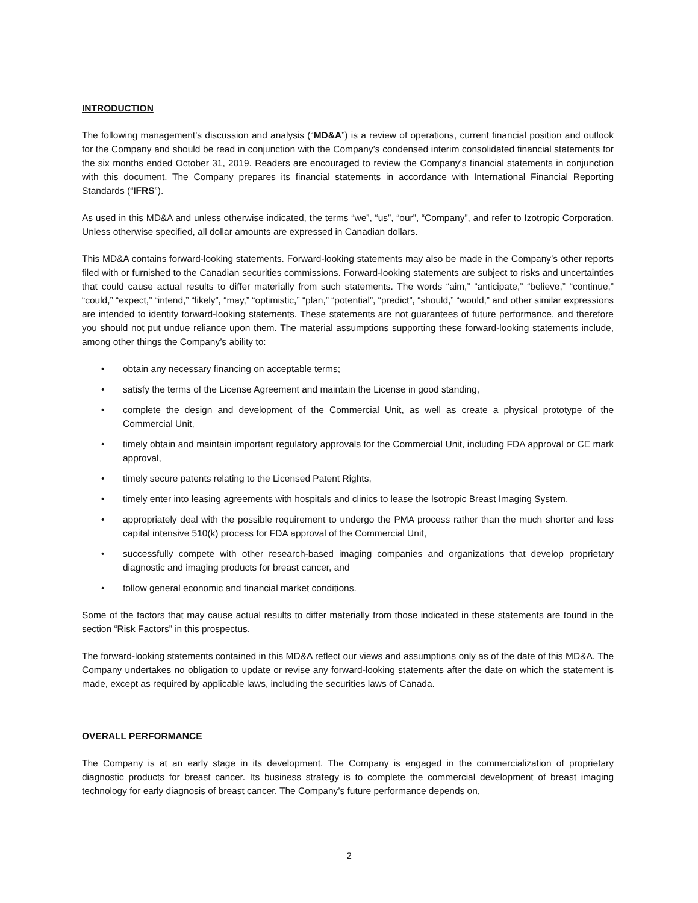INTRODUCTION
The following management’s discussion and analysis (“MD&A”) is a review of operations, current financial position and outlook for the Company and should be read in conjunction with the Company’s condensed interim consolidated financial statements for the six months ended October 31, 2019. Readers are encouraged to review the Company’s financial statements in conjunction with this document. The Company prepares its financial statements in accordance with International Financial Reporting Standards (“IFRS”).
As used in this MD&A and unless otherwise indicated, the terms “we”, “us”, “our”, “Company”, and refer to Izotropic Corporation. Unless otherwise specified, all dollar amounts are expressed in Canadian dollars.
This MD&A contains forward-looking statements. Forward-looking statements may also be made in the Company’s other reports filed with or furnished to the Canadian securities commissions. Forward-looking statements are subject to risks and uncertainties that could cause actual results to differ materially from such statements. The words “aim,” “anticipate,” “believe,” “continue,” “could,” “expect,” “intend,” “likely”, “may,” “optimistic,” “plan,” “potential”, “predict”, “should,” “would,” and other similar expressions are intended to identify forward-looking statements. These statements are not guarantees of future performance, and therefore you should not put undue reliance upon them. The material assumptions supporting these forward-looking statements include, among other things the Company’s ability to:
• obtain any necessary financing on acceptable terms;
• satisfy the terms of the License Agreement and maintain the License in good standing,
• complete the design and development of the Commercial Unit, as well as create a physical prototype of the Commercial Unit,
• timely obtain and maintain important regulatory approvals for the Commercial Unit, including FDA approval or CE mark approval,
• timely secure patents relating to the Licensed Patent Rights,
• timely enter into leasing agreements with hospitals and clinics to lease the Isotropic Breast Imaging System,
• appropriately deal with the possible requirement to undergo the PMA process rather than the much shorter and less capital intensive 510(k) process for FDA approval of the Commercial Unit,
• successfully compete with other research-based imaging companies and organizations that develop proprietary diagnostic and imaging products for breast cancer, and
• follow general economic and financial market conditions.
Some of the factors that may cause actual results to differ materially from those indicated in these statements are found in the section “Risk Factors” in this prospectus.
The forward-looking statements contained in this MD&A reflect our views and assumptions only as of the date of this MD&A. The Company undertakes no obligation to update or revise any forward-looking statements after the date on which the statement is made, except as required by applicable laws, including the securities laws of Canada.
OVERALL PERFORMANCE
The Company is at an early stage in its development. The Company is engaged in the commercialization of proprietary diagnostic products for breast cancer. Its business strategy is to complete the commercial development of breast imaging technology for early diagnosis of breast cancer. The Company’s future performance depends on,
2